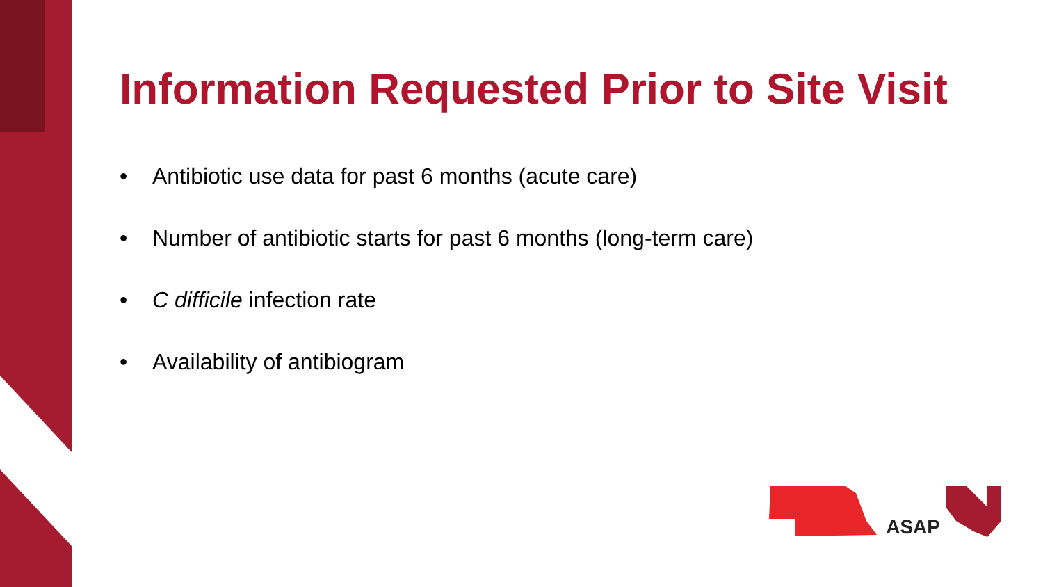Information Requested Prior to Site Visit
• Antibiotic use data for past 6 months (acute care)
• Number of antibiotic starts for past 6 months (long-term care)
• C difficile infection rate
• Availability of antibiogram
ASAP